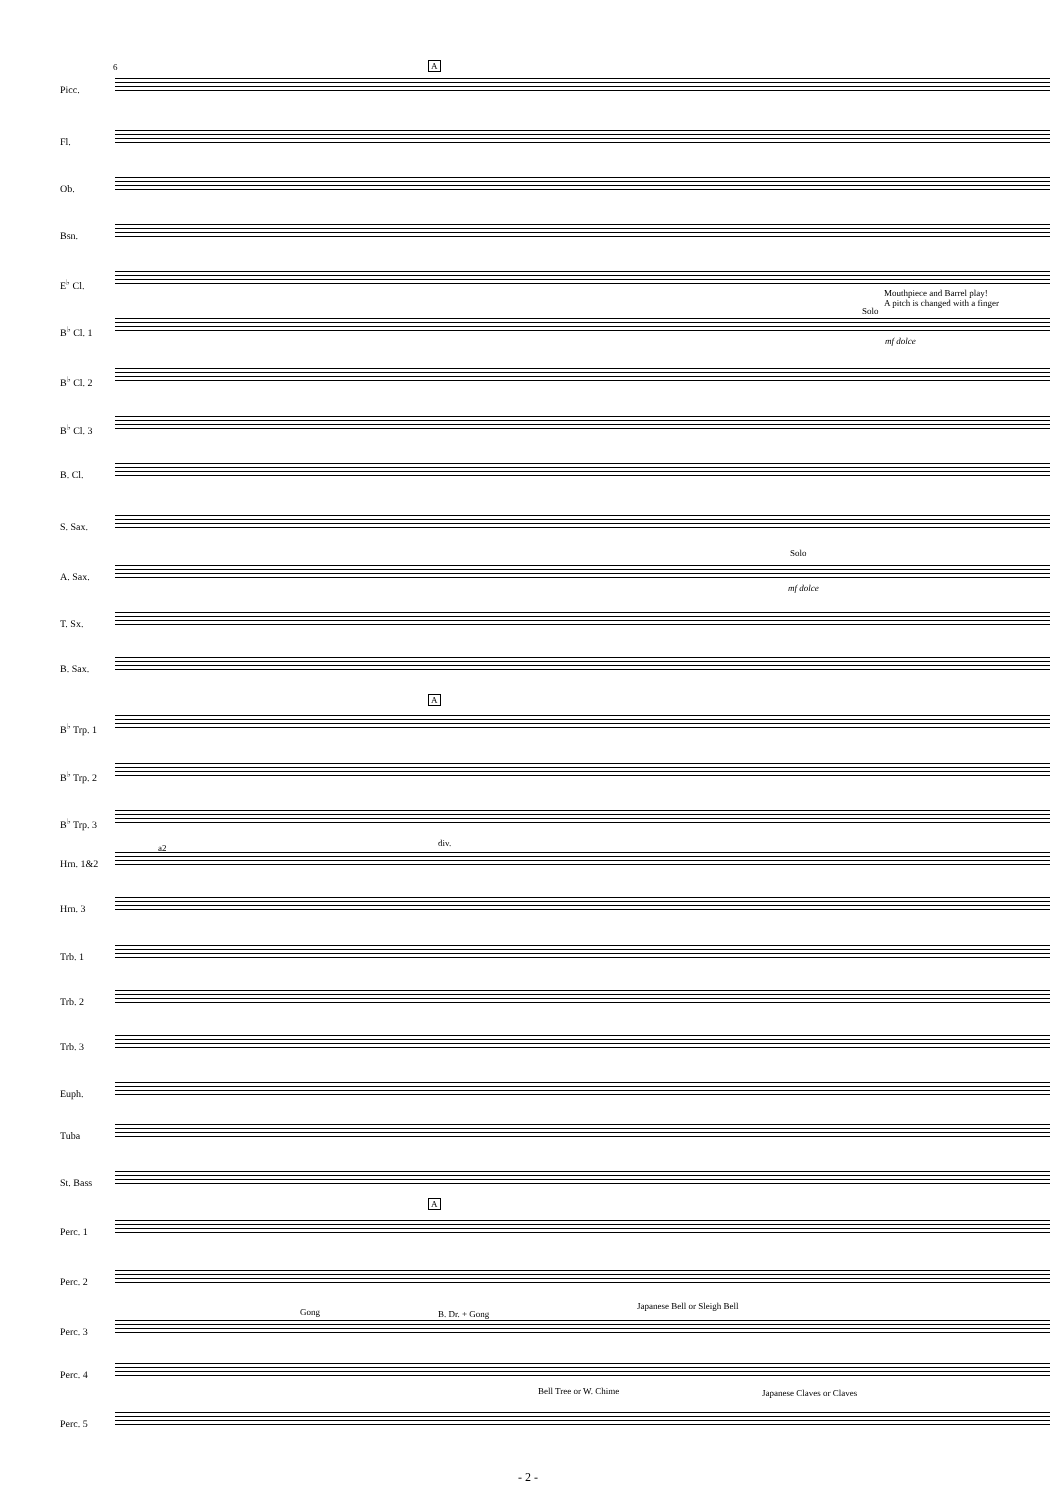6 A
Picc.
Fl.
Ob.
Bsn.
E<sup>♭</sup> Cl.
Mouthpiece and Barrel play!
A pitch is changed with a finger
Solo
B<sup>♭</sup> Cl. 1
mf dolce
B<sup>♭</sup> Cl. 2
B<sup>♭</sup> Cl. 3
B. Cl.
S. Sax.
Solo
A. Sax.
mf dolce
T. Sx.
B. Sax.
A
B<sup>♭</sup> Trp. 1
B<sup>♭</sup> Trp. 2
B<sup>♭</sup> Trp. 3
a2 div.
Hrn. 1&2
Hrn. 3
Trb. 1
Trb. 2
Trb. 3
Euph.
Tuba
St. Bass
A
Perc. 1
Perc. 2
Gong B. Dr. + Gong
Japanese Bell or Sleigh Bell
Perc. 3
Perc. 4
Bell Tree or W. Chime Japanese Claves or Claves
Perc. 5
- 2 -